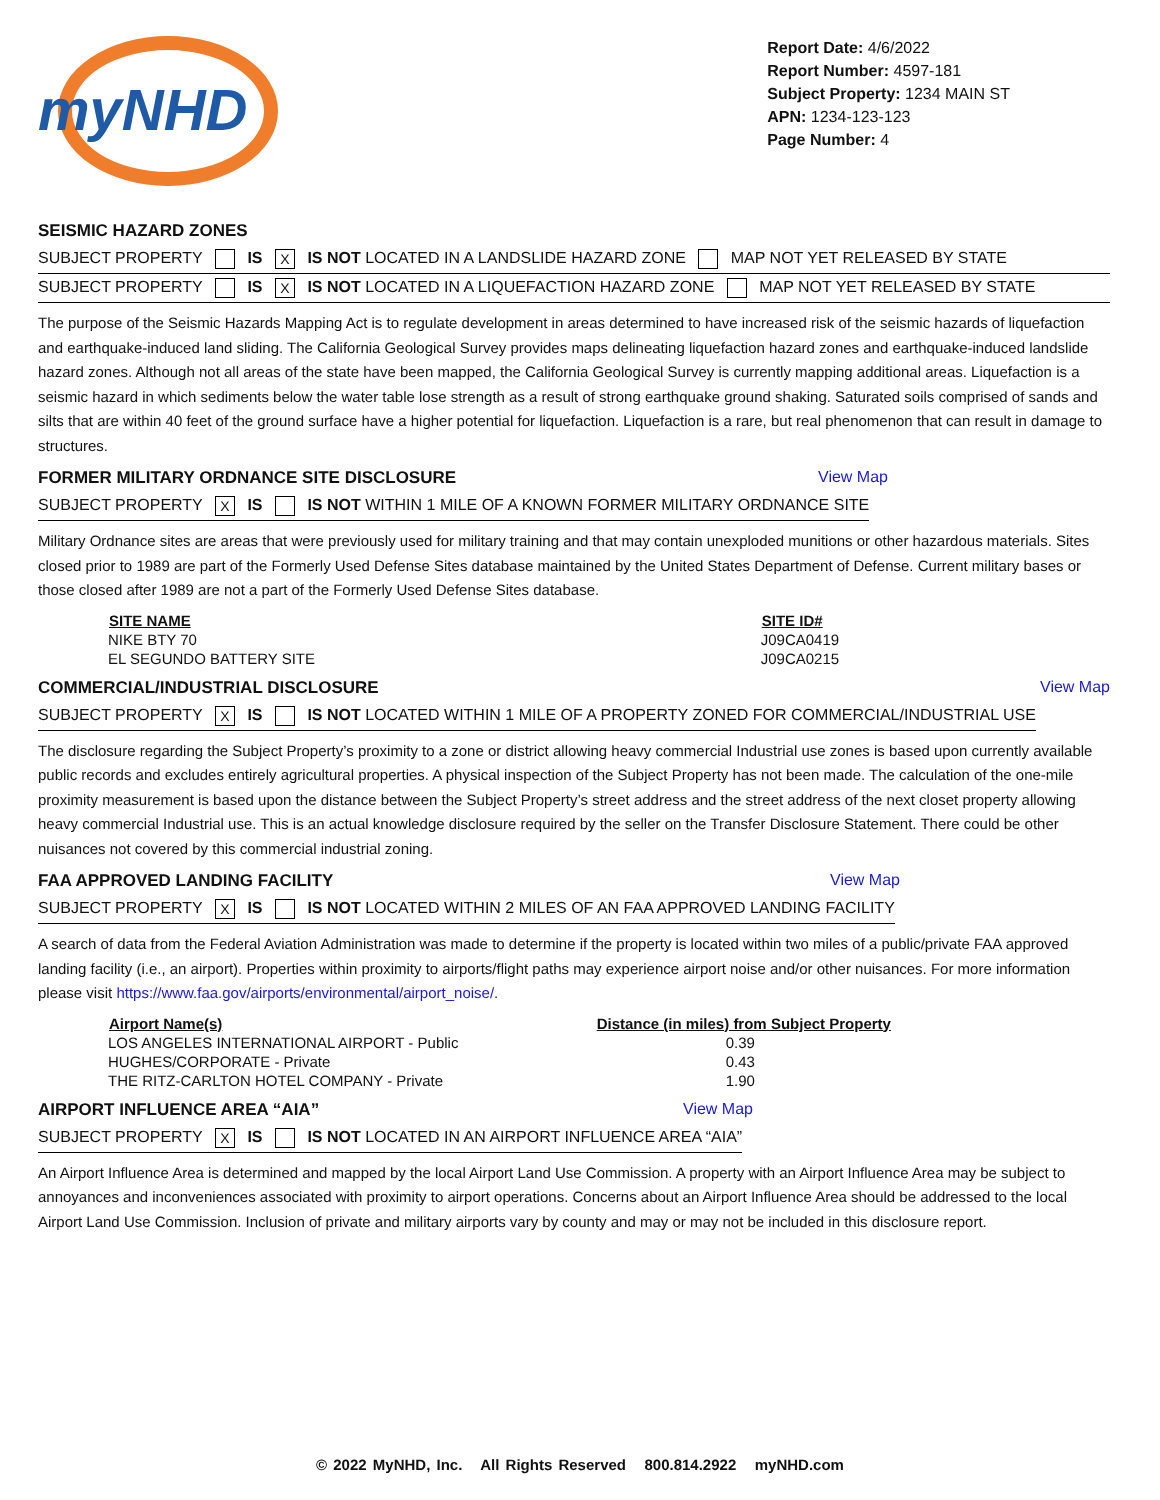myNHD
Report Date: 4/6/2022
Report Number: 4597-181
Subject Property: 1234 MAIN ST
APN: 1234-123-123
Page Number: 4
SEISMIC HAZARD ZONES
SUBJECT PROPERTY IS X IS NOT LOCATED IN A LANDSLIDE HAZARD ZONE MAP NOT YET RELEASED BY STATE
SUBJECT PROPERTY IS X IS NOT LOCATED IN A LIQUEFACTION HAZARD ZONE MAP NOT YET RELEASED BY STATE
The purpose of the Seismic Hazards Mapping Act is to regulate development in areas determined to have increased risk of the seismic hazards of liquefaction and earthquake-induced land sliding. The California Geological Survey provides maps delineating liquefaction hazard zones and earthquake-induced landslide hazard zones. Although not all areas of the state have been mapped, the California Geological Survey is currently mapping additional areas. Liquefaction is a seismic hazard in which sediments below the water table lose strength as a result of strong earthquake ground shaking. Saturated soils comprised of sands and silts that are within 40 feet of the ground surface have a higher potential for liquefaction. Liquefaction is a rare, but real phenomenon that can result in damage to structures.
FORMER MILITARY ORDNANCE SITE DISCLOSURE View Map
SUBJECT PROPERTY X IS IS NOT WITHIN 1 MILE OF A KNOWN FORMER MILITARY ORDNANCE SITE
Military Ordnance sites are areas that were previously used for military training and that may contain unexploded munitions or other hazardous materials. Sites closed prior to 1989 are part of the Formerly Used Defense Sites database maintained by the United States Department of Defense. Current military bases or those closed after 1989 are not a part of the Formerly Used Defense Sites database.
| SITE NAME | SITE ID# |
| --- | --- |
| NIKE BTY 70 | J09CA0419 |
| EL SEGUNDO BATTERY SITE | J09CA0215 |
COMMERCIAL/INDUSTRIAL DISCLOSURE View Map
SUBJECT PROPERTY X IS IS NOT LOCATED WITHIN 1 MILE OF A PROPERTY ZONED FOR COMMERCIAL/INDUSTRIAL USE
The disclosure regarding the Subject Property’s proximity to a zone or district allowing heavy commercial Industrial use zones is based upon currently available public records and excludes entirely agricultural properties. A physical inspection of the Subject Property has not been made. The calculation of the one-mile proximity measurement is based upon the distance between the Subject Property’s street address and the street address of the next closet property allowing heavy commercial Industrial use. This is an actual knowledge disclosure required by the seller on the Transfer Disclosure Statement. There could be other nuisances not covered by this commercial industrial zoning.
FAA APPROVED LANDING FACILITY View Map
SUBJECT PROPERTY X IS IS NOT LOCATED WITHIN 2 MILES OF AN FAA APPROVED LANDING FACILITY
A search of data from the Federal Aviation Administration was made to determine if the property is located within two miles of a public/private FAA approved landing facility (i.e., an airport). Properties within proximity to airports/flight paths may experience airport noise and/or other nuisances. For more information please visit https://www.faa.gov/airports/environmental/airport_noise/.
| Airport Name(s) | Distance (in miles) from Subject Property |
| --- | --- |
| LOS ANGELES INTERNATIONAL AIRPORT - Public | 0.39 |
| HUGHES/CORPORATE - Private | 0.43 |
| THE RITZ-CARLTON HOTEL COMPANY - Private | 1.90 |
AIRPORT INFLUENCE AREA “AIA” View Map
SUBJECT PROPERTY X IS IS NOT LOCATED IN AN AIRPORT INFLUENCE AREA “AIA”
An Airport Influence Area is determined and mapped by the local Airport Land Use Commission. A property with an Airport Influence Area may be subject to annoyances and inconveniences associated with proximity to airport operations. Concerns about an Airport Influence Area should be addressed to the local Airport Land Use Commission. Inclusion of private and military airports vary by county and may or may not be included in this disclosure report.
© 2022 MyNHD, Inc. All Rights Reserved 800.814.2922 myNHD.com